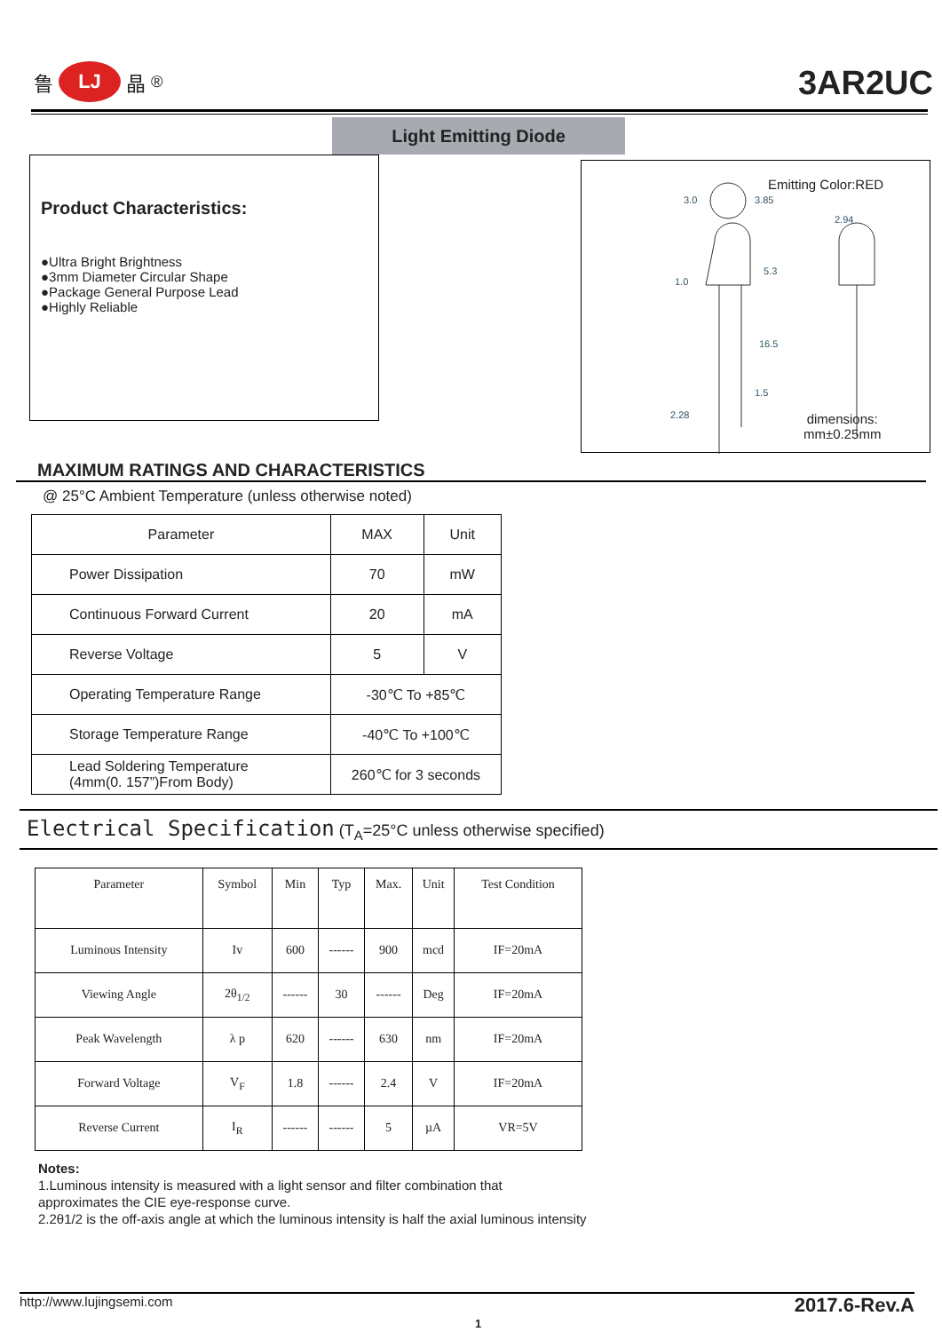鲁
LJ
晶 <sup>®</sup>
3AR2UC
Light Emitting Diode
Product Characteristics:
●Ultra Bright Brightness
●3mm Diameter Circular Shape
●Package General Purpose Lead
●Highly Reliable
Emitting Color:RED
3.0
3.85
2.94
5.3
1.0
16.5
1.5
2.28
dimensions:
mm±0.25mm
MAXIMUM RATINGS AND CHARACTERISTICS
@ 25°C Ambient Temperature (unless otherwise noted)
| Parameter | MAX | Unit |
| --- | --- | --- |
| Power Dissipation | 70 | mW |
| Continuous Forward Current | 20 | mA |
| Reverse Voltage | 5 | V |
| Operating Temperature Range | -30℃ To +85℃ | |
| Storage Temperature Range | -40℃ To +100℃ | |
| Lead Soldering Temperature (4mm(0. 157”)From Body) | 260℃ for 3 seconds | |
Electrical Specification (T<sub>A</sub>=25°C unless otherwise specified)
| Parameter | Symbol | Min | Typ | Max. | Unit | Test Condition |
| --- | --- | --- | --- | --- | --- | --- |
| Luminous Intensity | Iv | 600 | ------ | 900 | mcd | IF=20mA |
| Viewing Angle | 2θ<sub>1/2</sub> | ------ | 30 | ------ | Deg | IF=20mA |
| Peak Wavelength | λ p | 620 | ------ | 630 | nm | IF=20mA |
| Forward Voltage | V<sub>F</sub> | 1.8 | ------ | 2.4 | V | IF=20mA |
| Reverse Current | I<sub>R</sub> | ------ | ------ | 5 | µA | VR=5V |
Notes:
1.Luminous intensity is measured with a light sensor and filter combination that
approximates the CIE eye-response curve.
2.2θ1/2 is the off-axis angle at which the luminous intensity is half the axial luminous intensity
http://www.lujingsemi.com 2017.6-Rev.A
1